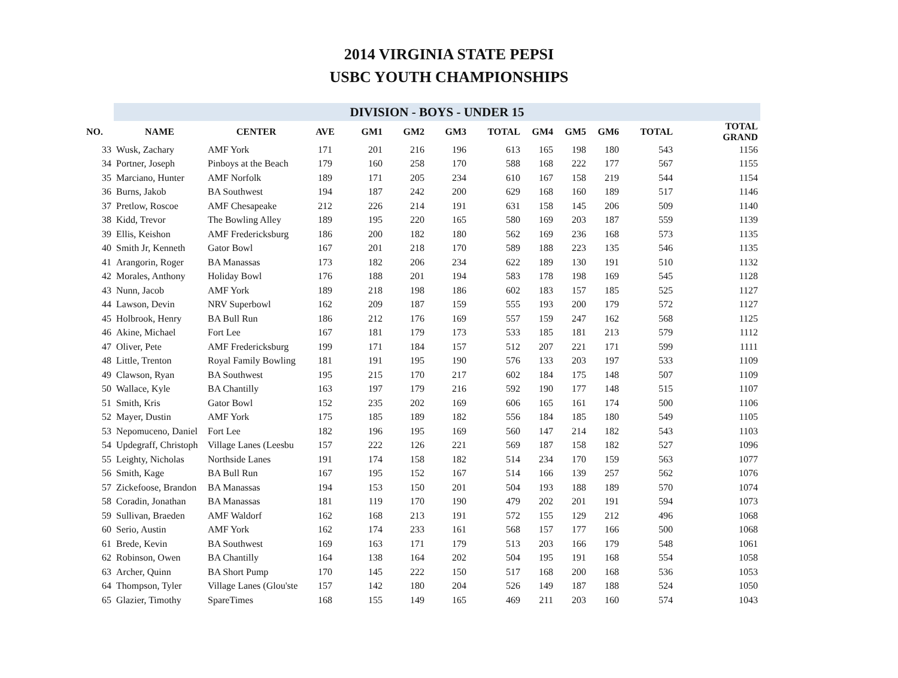2014 VIRGINIA STATE PEPSI
USBC YOUTH CHAMPIONSHIPS
| | DIVISION - BOYS - UNDER 15 | | | | | | | | | | | |
| NO. | NAME | CENTER | AVE | GM1 | GM2 | GM3 | TOTAL | GM4 | GM5 | GM6 | TOTAL | TOTAL GRAND |
| 33 | Wusk, Zachary | AMF York | 171 | 201 | 216 | 196 | 613 | 165 | 198 | 180 | 543 | 1156 |
| 34 | Portner, Joseph | Pinboys at the Beach | 179 | 160 | 258 | 170 | 588 | 168 | 222 | 177 | 567 | 1155 |
| 35 | Marciano, Hunter | AMF Norfolk | 189 | 171 | 205 | 234 | 610 | 167 | 158 | 219 | 544 | 1154 |
| 36 | Burns, Jakob | BA Southwest | 194 | 187 | 242 | 200 | 629 | 168 | 160 | 189 | 517 | 1146 |
| 37 | Pretlow, Roscoe | AMF Chesapeake | 212 | 226 | 214 | 191 | 631 | 158 | 145 | 206 | 509 | 1140 |
| 38 | Kidd, Trevor | The Bowling Alley | 189 | 195 | 220 | 165 | 580 | 169 | 203 | 187 | 559 | 1139 |
| 39 | Ellis, Keishon | AMF Fredericksburg | 186 | 200 | 182 | 180 | 562 | 169 | 236 | 168 | 573 | 1135 |
| 40 | Smith Jr, Kenneth | Gator Bowl | 167 | 201 | 218 | 170 | 589 | 188 | 223 | 135 | 546 | 1135 |
| 41 | Arangorin, Roger | BA Manassas | 173 | 182 | 206 | 234 | 622 | 189 | 130 | 191 | 510 | 1132 |
| 42 | Morales, Anthony | Holiday Bowl | 176 | 188 | 201 | 194 | 583 | 178 | 198 | 169 | 545 | 1128 |
| 43 | Nunn, Jacob | AMF York | 189 | 218 | 198 | 186 | 602 | 183 | 157 | 185 | 525 | 1127 |
| 44 | Lawson, Devin | NRV Superbowl | 162 | 209 | 187 | 159 | 555 | 193 | 200 | 179 | 572 | 1127 |
| 45 | Holbrook, Henry | BA Bull Run | 186 | 212 | 176 | 169 | 557 | 159 | 247 | 162 | 568 | 1125 |
| 46 | Akine, Michael | Fort Lee | 167 | 181 | 179 | 173 | 533 | 185 | 181 | 213 | 579 | 1112 |
| 47 | Oliver, Pete | AMF Fredericksburg | 199 | 171 | 184 | 157 | 512 | 207 | 221 | 171 | 599 | 1111 |
| 48 | Little, Trenton | Royal Family Bowling | 181 | 191 | 195 | 190 | 576 | 133 | 203 | 197 | 533 | 1109 |
| 49 | Clawson, Ryan | BA Southwest | 195 | 215 | 170 | 217 | 602 | 184 | 175 | 148 | 507 | 1109 |
| 50 | Wallace, Kyle | BA Chantilly | 163 | 197 | 179 | 216 | 592 | 190 | 177 | 148 | 515 | 1107 |
| 51 | Smith, Kris | Gator Bowl | 152 | 235 | 202 | 169 | 606 | 165 | 161 | 174 | 500 | 1106 |
| 52 | Mayer, Dustin | AMF York | 175 | 185 | 189 | 182 | 556 | 184 | 185 | 180 | 549 | 1105 |
| 53 | Nepomuceno, Daniel | Fort Lee | 182 | 196 | 195 | 169 | 560 | 147 | 214 | 182 | 543 | 1103 |
| 54 | Updegraff, Christoph | Village Lanes (Leesbu | 157 | 222 | 126 | 221 | 569 | 187 | 158 | 182 | 527 | 1096 |
| 55 | Leighty, Nicholas | Northside Lanes | 191 | 174 | 158 | 182 | 514 | 234 | 170 | 159 | 563 | 1077 |
| 56 | Smith, Kage | BA Bull Run | 167 | 195 | 152 | 167 | 514 | 166 | 139 | 257 | 562 | 1076 |
| 57 | Zickefoose, Brandon | BA Manassas | 194 | 153 | 150 | 201 | 504 | 193 | 188 | 189 | 570 | 1074 |
| 58 | Coradin, Jonathan | BA Manassas | 181 | 119 | 170 | 190 | 479 | 202 | 201 | 191 | 594 | 1073 |
| 59 | Sullivan, Braeden | AMF Waldorf | 162 | 168 | 213 | 191 | 572 | 155 | 129 | 212 | 496 | 1068 |
| 60 | Serio, Austin | AMF York | 162 | 174 | 233 | 161 | 568 | 157 | 177 | 166 | 500 | 1068 |
| 61 | Brede, Kevin | BA Southwest | 169 | 163 | 171 | 179 | 513 | 203 | 166 | 179 | 548 | 1061 |
| 62 | Robinson, Owen | BA Chantilly | 164 | 138 | 164 | 202 | 504 | 195 | 191 | 168 | 554 | 1058 |
| 63 | Archer, Quinn | BA Short Pump | 170 | 145 | 222 | 150 | 517 | 168 | 200 | 168 | 536 | 1053 |
| 64 | Thompson, Tyler | Village Lanes (Glou'ste | 157 | 142 | 180 | 204 | 526 | 149 | 187 | 188 | 524 | 1050 |
| 65 | Glazier, Timothy | SpareTimes | 168 | 155 | 149 | 165 | 469 | 211 | 203 | 160 | 574 | 1043 |